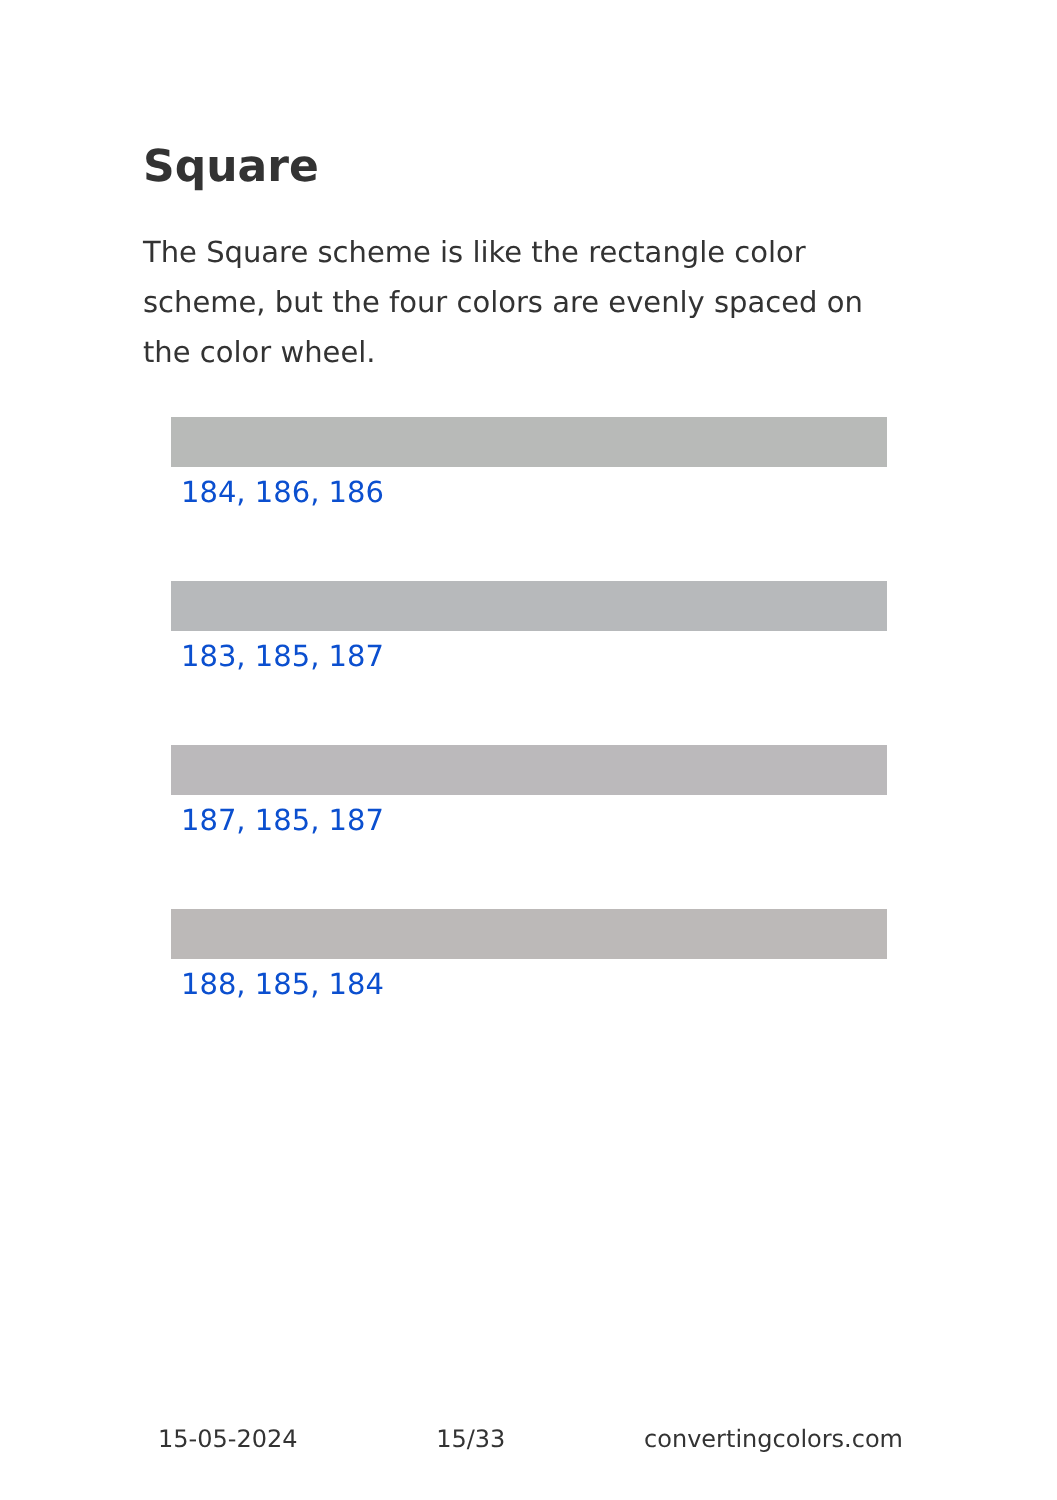Square
The Square scheme is like the rectangle color scheme, but the four colors are evenly spaced on the color wheel.
184, 186, 186
183, 185, 187
187, 185, 187
188, 185, 184
15-05-2024 15/33 convertingcolors.com